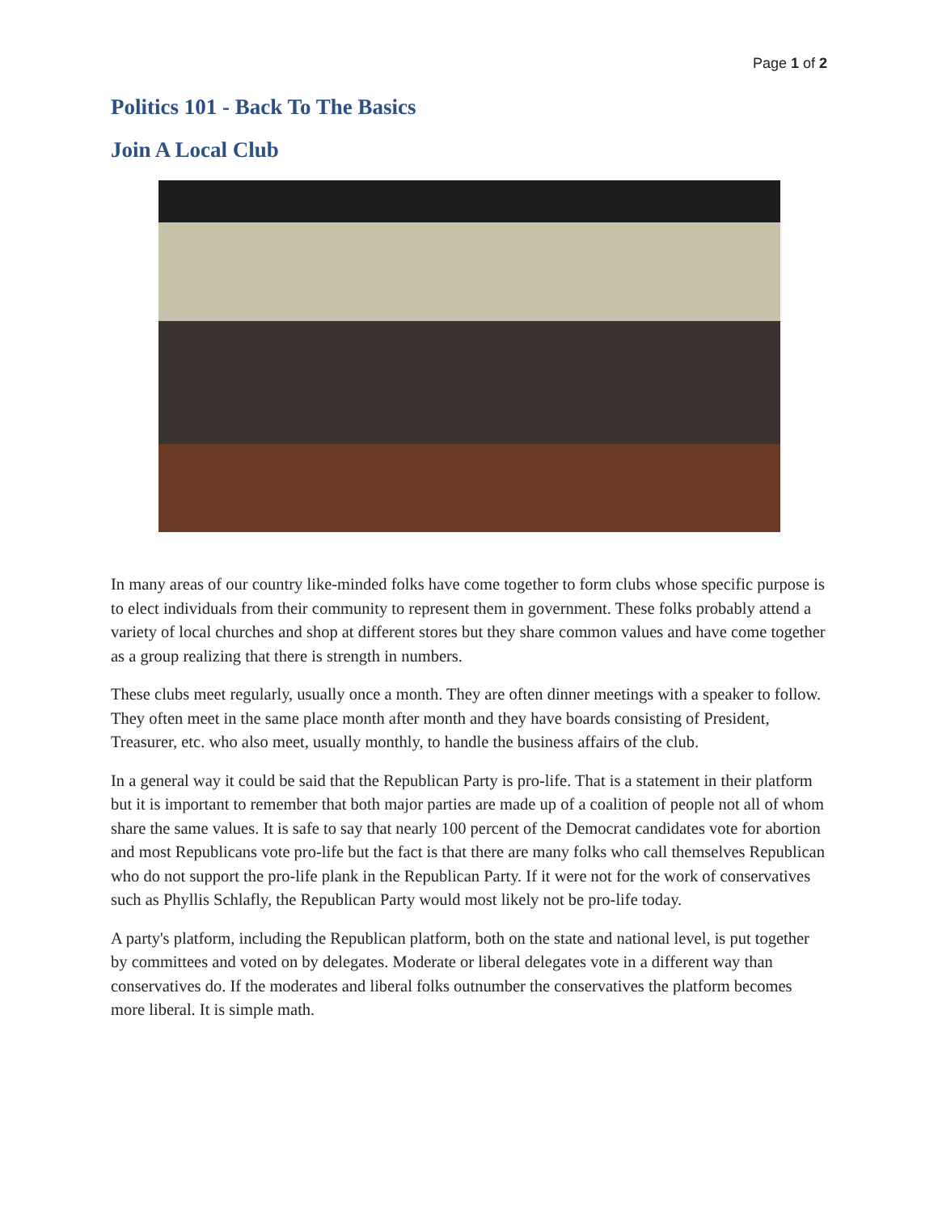Page 1 of 2
Politics 101 - Back To The Basics
Join A Local Club
In many areas of our country like-minded folks have come together to form clubs whose specific purpose is to elect individuals from their community to represent them in government. These folks probably attend a variety of local churches and shop at different stores but they share common values and have come together as a group realizing that there is strength in numbers.
These clubs meet regularly, usually once a month. They are often dinner meetings with a speaker to follow. They often meet in the same place month after month and they have boards consisting of President, Treasurer, etc. who also meet, usually monthly, to handle the business affairs of the club.
In a general way it could be said that the Republican Party is pro-life. That is a statement in their platform but it is important to remember that both major parties are made up of a coalition of people not all of whom share the same values. It is safe to say that nearly 100 percent of the Democrat candidates vote for abortion and most Republicans vote pro-life but the fact is that there are many folks who call themselves Republican who do not support the pro-life plank in the Republican Party. If it were not for the work of conservatives such as Phyllis Schlafly, the Republican Party would most likely not be pro-life today.
A party's platform, including the Republican platform, both on the state and national level, is put together by committees and voted on by delegates. Moderate or liberal delegates vote in a different way than conservatives do. If the moderates and liberal folks outnumber the conservatives the platform becomes more liberal. It is simple math.